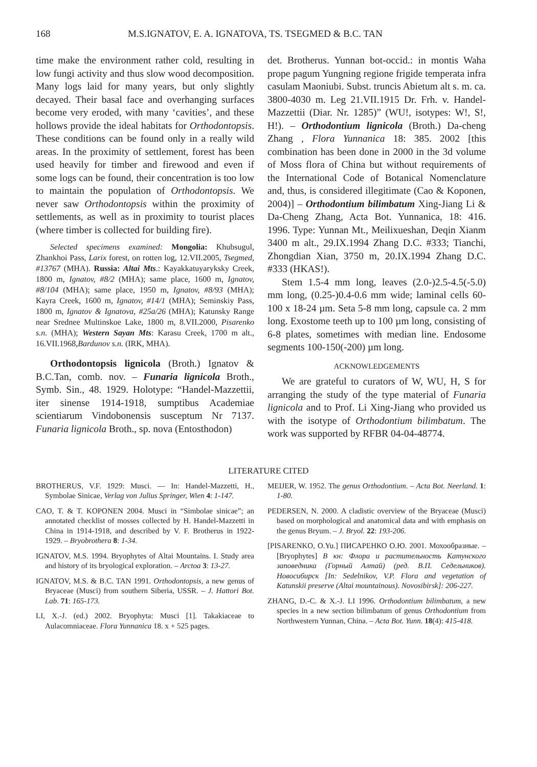168 M.S.IGNATOV, E. A. IGNATOVA, TS. TSEGMED & B.C. TAN
time make the environment rather cold, resulting in low fungi activity and thus slow wood decomposition. Many logs laid for many years, but only slightly decayed. Their basal face and overhanging surfaces become very eroded, with many ‘cavities’, and these hollows provide the ideal habitats for Orthodontopsis. These conditions can be found only in a really wild areas. In the proximity of settlement, forest has been used heavily for timber and firewood and even if some logs can be found, their concentration is too low to maintain the population of Orthodontopsis. We never saw Orthodontopsis within the proximity of settlements, as well as in proximity to tourist places (where timber is collected for building fire).
Selected specimens examined: Mongolia: Khubsugul, Zhankhoi Pass, Larix forest, on rotten log, 12.VII.2005, Tsegmed, #13767 (MHA). Russia: Altai Mts.: Kayakkatuyaryksky Creek, 1800 m, Ignatov, #8/2 (MHA); same place, 1600 m, Ignatov, #8/104 (MHA); same place, 1950 m, Ignatov, #8/93 (MHA); Kayra Creek, 1600 m, Ignatov, #14/1 (MHA); Seminskiy Pass, 1800 m, Ignatov & Ignatova, #25a/26 (MHA); Katunsky Range near Srednee Multinskoe Lake, 1800 m, 8.VII.2000, Pisarenko s.n. (MHA); Western Sayan Mts: Karasu Creek, 1700 m alt., 16.VII.1968,Bardunov s.n. (IRK, MHA).
Orthodontopsis lignicola (Broth.) Ignatov & B.C.Tan, comb. nov. – Funaria lignicola Broth., Symb. Sin., 48. 1929. Holotype: “Handel-Mazzettii, iter sinense 1914-1918, sumptibus Academiae scientiarum Vindobonensis susceptum Nr 7137. Funaria lignicola Broth., sp. nova (Entosthodon)
det. Brotherus. Yunnan bot-occid.: in montis Waha prope pagum Yungning regione frigide temperata infra casulam Maoniubi. Subst. truncis Abietum alt s. m. ca. 3800-4030 m. Leg 21.VII.1915 Dr. Frh. v. Handel-Mazzettii (Diar. Nr. 1285)” (WU!, isotypes: W!, S!, H!). – Orthodontium lignicola (Broth.) Da-cheng Zhang , Flora Yunnanica 18: 385. 2002 [this combination has been done in 2000 in the 3d volume of Moss flora of China but without requirements of the International Code of Botanical Nomenclature and, thus, is considered illegitimate (Cao & Koponen, 2004)] – Orthodontium bilimbatum Xing-Jiang Li & Da-Cheng Zhang, Acta Bot. Yunnanica, 18: 416. 1996. Type: Yunnan Mt., Meilixueshan, Deqin Xianm 3400 m alt., 29.IX.1994 Zhang D.C. #333; Tianchi, Zhongdian Xian, 3750 m, 20.IX.1994 Zhang D.C. #333 (HKAS!).
Stem 1.5-4 mm long, leaves (2.0-)2.5-4.5(-5.0) mm long, (0.25-)0.4-0.6 mm wide; laminal cells 60-100 x 18-24 µm. Seta 5-8 mm long, capsule ca. 2 mm long. Exostome teeth up to 100 µm long, consisting of 6-8 plates, sometimes with median line. Endosome segments 100-150(-200) µm long.
ACKNOWLEDGEMENTS
We are grateful to curators of W, WU, H, S for arranging the study of the type material of Funaria lignicola and to Prof. Li Xing-Jiang who provided us with the isotype of Orthodontium bilimbatum. The work was supported by RFBR 04-04-48774.
LITERATURE CITED
BROTHERUS, V.F. 1929: Musci. — In: Handel-Mazzetti, H., Symbolae Sinicae, Verlag von Julius Springer, Wien 4: 1-147.
CAO, T. & T. KOPONEN 2004. Musci in “Simbolae sinicae”; an annotated checklist of mosses collected by H. Handel-Mazzetti in China in 1914-1918, and described by V. F. Brotherus in 1922-1929. – Bryobrothera 8: 1-34.
IGNATOV, M.S. 1994. Bryophytes of Altai Mountains. I. Study area and history of its bryological exploration. – Arctoa 3: 13-27.
IGNATOV, M.S. & B.C. TAN 1991. Orthodontopsis, a new genus of Bryaceae (Musci) from southern Siberia, USSR. – J. Hattori Bot. Lab. 71: 165-173.
LI, X.-J. (ed.) 2002. Bryophyta: Musci [1]. Takakiaceae to Aulacomniaceae. Flora Yunnanica 18. x + 525 pages.
MEIJER, W. 1952. The genus Orthodontium. – Acta Bot. Neerland. 1: 1-80.
PEDERSEN, N. 2000. A cladistic overview of the Bryaceae (Musci) based on morphological and anatomical data and with emphasis on the genus Bryum. – J. Bryol. 22: 193-206.
[PISARENKO, O.Yu.] ПИСАРЕНКО О.Ю. 2001. Мохообразные. – [Bryophytes] В кн: Флора и растительность Катунского заповедника (Горный Алтай) (ред. В.П. Седельников). Новосибирск [In: Sedelnikov, V.P. Flora and vegetation of Katunskii preserve (Altai mountainous). Novosibirsk]: 206-227.
ZHANG, D.-C. & X.-J. LI 1996. Orthodontium bilimbatum, a new species in a new section bilimbatum of genus Orthodontium from Northwestern Yunnan, China. – Acta Bot. Yunn. 18(4): 415-418.